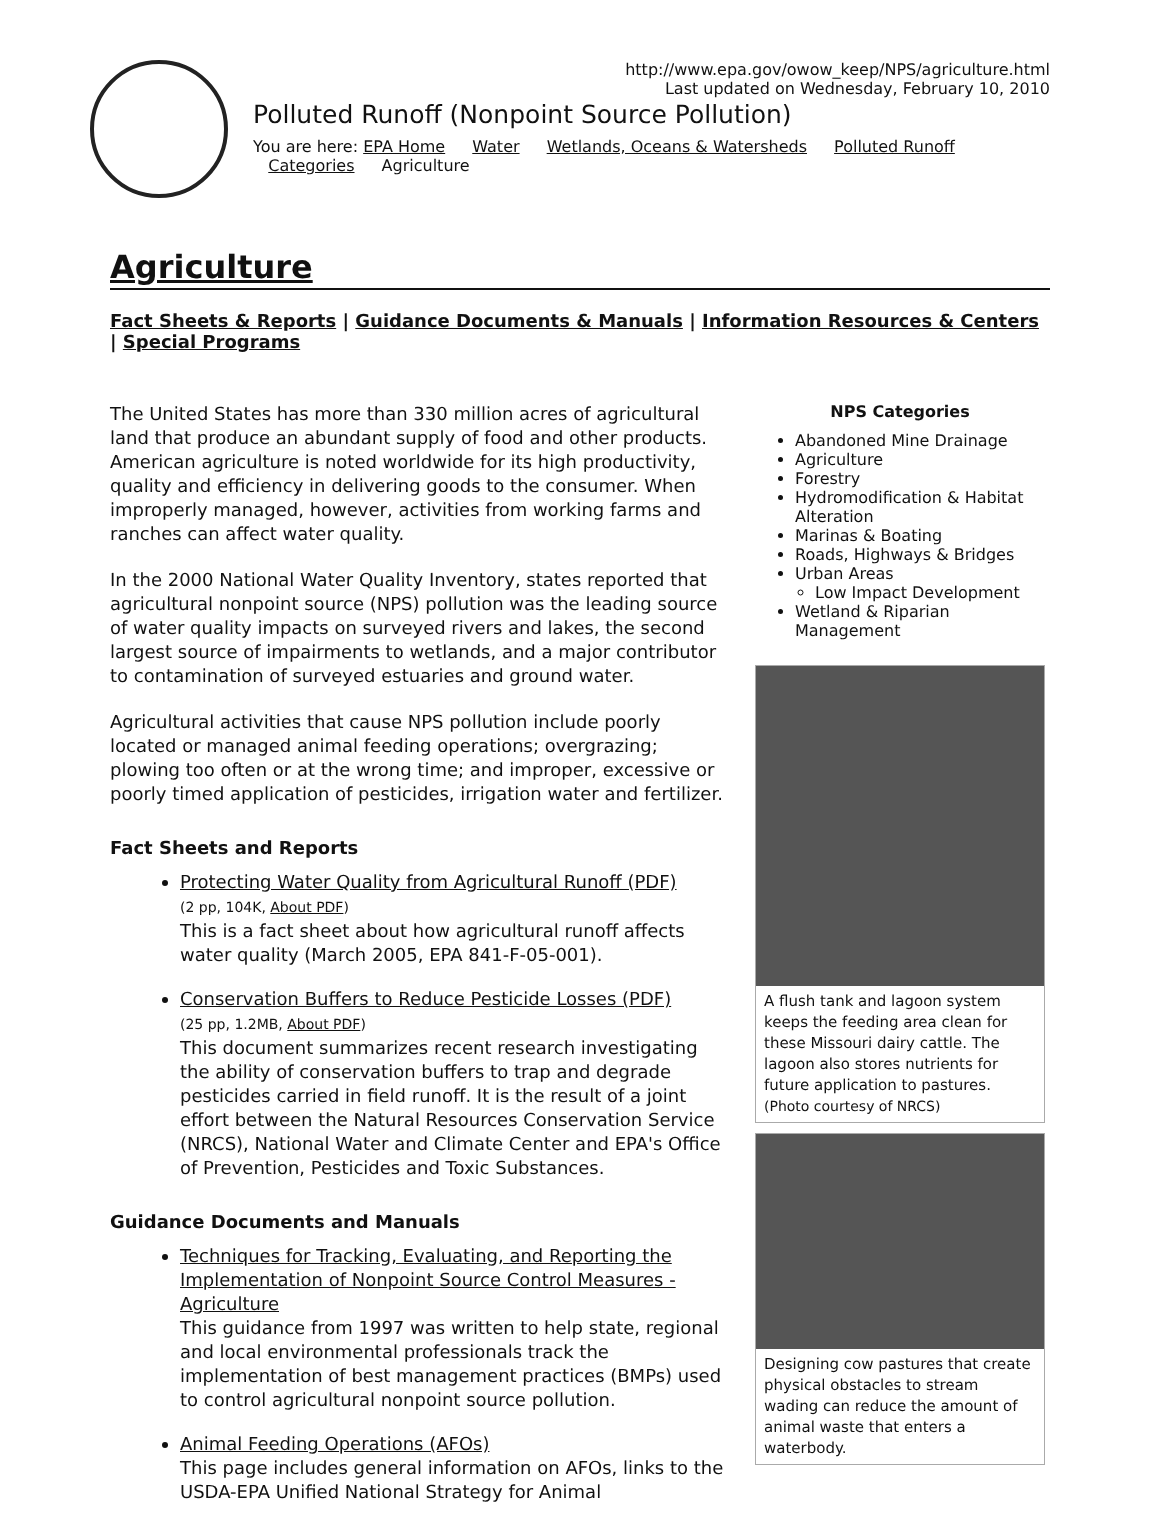http://www.epa.gov/owow_keep/NPS/agriculture.html
Last updated on Wednesday, February 10, 2010
Polluted Runoff (Nonpoint Source Pollution)
You are here: EPA Home Water Wetlands, Oceans & Watersheds Polluted Runoff
Categories Agriculture
Agriculture
Fact Sheets & Reports | Guidance Documents & Manuals | Information Resources & Centers | Special Programs
The United States has more than 330 million acres of agricultural land that produce an abundant supply of food and other products. American agriculture is noted worldwide for its high productivity, quality and efficiency in delivering goods to the consumer. When improperly managed, however, activities from working farms and ranches can affect water quality.
In the 2000 National Water Quality Inventory, states reported that agricultural nonpoint source (NPS) pollution was the leading source of water quality impacts on surveyed rivers and lakes, the second largest source of impairments to wetlands, and a major contributor to contamination of surveyed estuaries and ground water.
Agricultural activities that cause NPS pollution include poorly located or managed animal feeding operations; overgrazing; plowing too often or at the wrong time; and improper, excessive or poorly timed application of pesticides, irrigation water and fertilizer.
Fact Sheets and Reports
Protecting Water Quality from Agricultural Runoff (PDF)
(2 pp, 104K, About PDF)
This is a fact sheet about how agricultural runoff affects water quality (March 2005, EPA 841-F-05-001).
Conservation Buffers to Reduce Pesticide Losses (PDF)
(25 pp, 1.2MB, About PDF)
This document summarizes recent research investigating the ability of conservation buffers to trap and degrade pesticides carried in field runoff. It is the result of a joint effort between the Natural Resources Conservation Service (NRCS), National Water and Climate Center and EPA's Office of Prevention, Pesticides and Toxic Substances.
Guidance Documents and Manuals
Techniques for Tracking, Evaluating, and Reporting the Implementation of Nonpoint Source Control Measures - Agriculture
This guidance from 1997 was written to help state, regional and local environmental professionals track the implementation of best management practices (BMPs) used to control agricultural nonpoint source pollution.
Animal Feeding Operations (AFOs)
This page includes general information on AFOs, links to the USDA-EPA Unified National Strategy for Animal
NPS Categories
Abandoned Mine Drainage
Agriculture
Forestry
Hydromodification & Habitat Alteration
Marinas & Boating
Roads, Highways & Bridges
Urban Areas
Low Impact Development
Wetland & Riparian Management
A flush tank and lagoon system keeps the feeding area clean for these Missouri dairy cattle. The lagoon also stores nutrients for future application to pastures. (Photo courtesy of NRCS)
Designing cow pastures that create physical obstacles to stream wading can reduce the amount of animal waste that enters a waterbody.